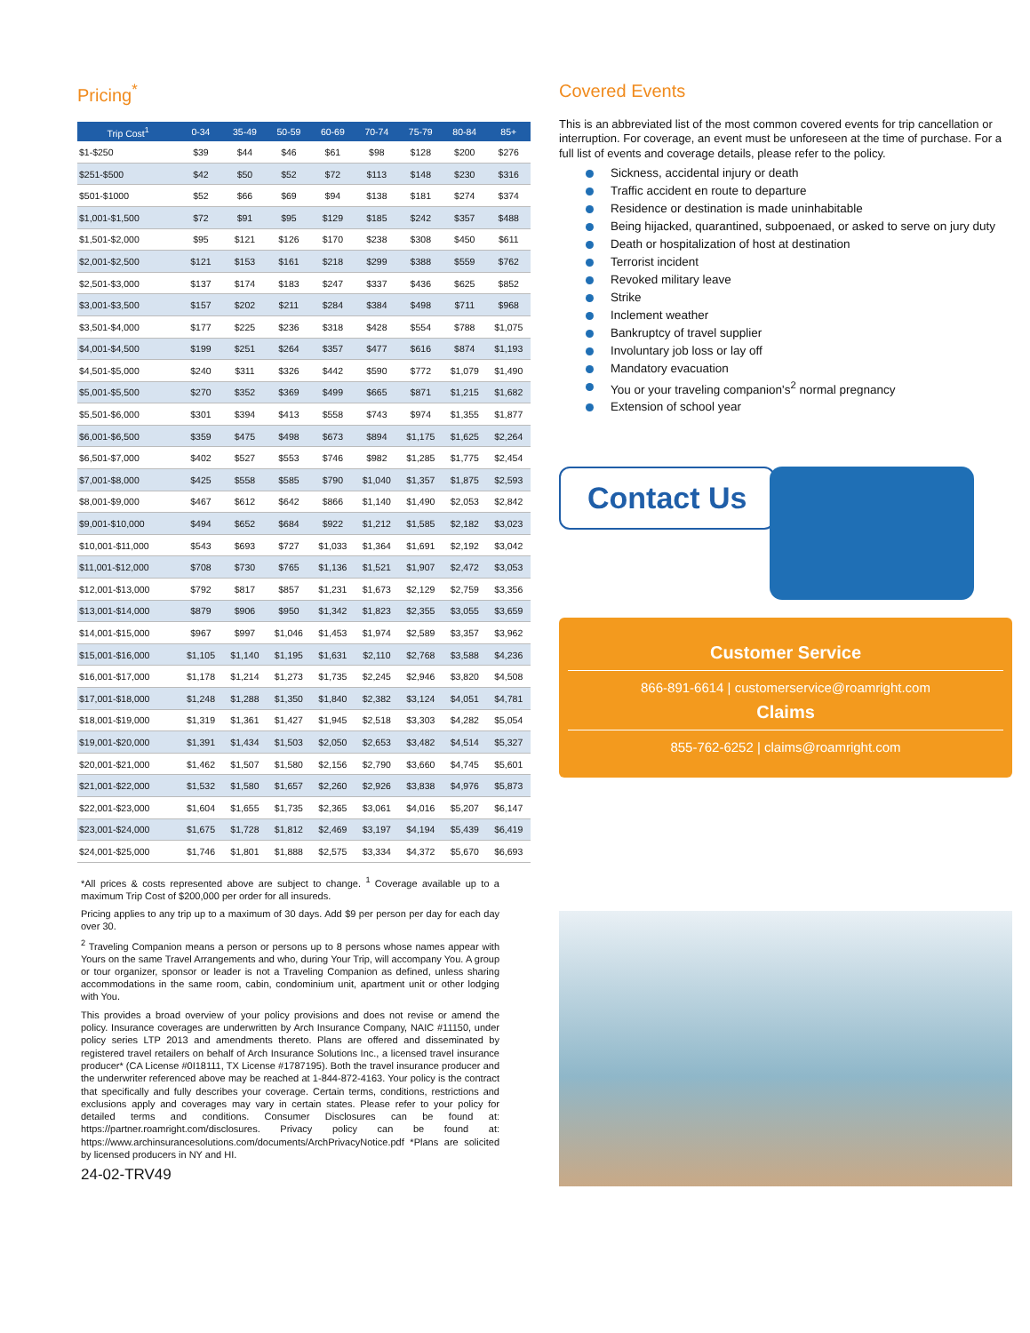Pricing<sup>*</sup>
| Trip Cost<sup>1</sup> | 0-34 | 35-49 | 50-59 | 60-69 | 70-74 | 75-79 | 80-84 | 85+ |
| --- | --- | --- | --- | --- | --- | --- | --- | --- |
| $1-$250 | $39 | $44 | $46 | $61 | $98 | $128 | $200 | $276 |
| $251-$500 | $42 | $50 | $52 | $72 | $113 | $148 | $230 | $316 |
| $501-$1000 | $52 | $66 | $69 | $94 | $138 | $181 | $274 | $374 |
| $1,001-$1,500 | $72 | $91 | $95 | $129 | $185 | $242 | $357 | $488 |
| $1,501-$2,000 | $95 | $121 | $126 | $170 | $238 | $308 | $450 | $611 |
| $2,001-$2,500 | $121 | $153 | $161 | $218 | $299 | $388 | $559 | $762 |
| $2,501-$3,000 | $137 | $174 | $183 | $247 | $337 | $436 | $625 | $852 |
| $3,001-$3,500 | $157 | $202 | $211 | $284 | $384 | $498 | $711 | $968 |
| $3,501-$4,000 | $177 | $225 | $236 | $318 | $428 | $554 | $788 | $1,075 |
| $4,001-$4,500 | $199 | $251 | $264 | $357 | $477 | $616 | $874 | $1,193 |
| $4,501-$5,000 | $240 | $311 | $326 | $442 | $590 | $772 | $1,079 | $1,490 |
| $5,001-$5,500 | $270 | $352 | $369 | $499 | $665 | $871 | $1,215 | $1,682 |
| $5,501-$6,000 | $301 | $394 | $413 | $558 | $743 | $974 | $1,355 | $1,877 |
| $6,001-$6,500 | $359 | $475 | $498 | $673 | $894 | $1,175 | $1,625 | $2,264 |
| $6,501-$7,000 | $402 | $527 | $553 | $746 | $982 | $1,285 | $1,775 | $2,454 |
| $7,001-$8,000 | $425 | $558 | $585 | $790 | $1,040 | $1,357 | $1,875 | $2,593 |
| $8,001-$9,000 | $467 | $612 | $642 | $866 | $1,140 | $1,490 | $2,053 | $2,842 |
| $9,001-$10,000 | $494 | $652 | $684 | $922 | $1,212 | $1,585 | $2,182 | $3,023 |
| $10,001-$11,000 | $543 | $693 | $727 | $1,033 | $1,364 | $1,691 | $2,192 | $3,042 |
| $11,001-$12,000 | $708 | $730 | $765 | $1,136 | $1,521 | $1,907 | $2,472 | $3,053 |
| $12,001-$13,000 | $792 | $817 | $857 | $1,231 | $1,673 | $2,129 | $2,759 | $3,356 |
| $13,001-$14,000 | $879 | $906 | $950 | $1,342 | $1,823 | $2,355 | $3,055 | $3,659 |
| $14,001-$15,000 | $967 | $997 | $1,046 | $1,453 | $1,974 | $2,589 | $3,357 | $3,962 |
| $15,001-$16,000 | $1,105 | $1,140 | $1,195 | $1,631 | $2,110 | $2,768 | $3,588 | $4,236 |
| $16,001-$17,000 | $1,178 | $1,214 | $1,273 | $1,735 | $2,245 | $2,946 | $3,820 | $4,508 |
| $17,001-$18,000 | $1,248 | $1,288 | $1,350 | $1,840 | $2,382 | $3,124 | $4,051 | $4,781 |
| $18,001-$19,000 | $1,319 | $1,361 | $1,427 | $1,945 | $2,518 | $3,303 | $4,282 | $5,054 |
| $19,001-$20,000 | $1,391 | $1,434 | $1,503 | $2,050 | $2,653 | $3,482 | $4,514 | $5,327 |
| $20,001-$21,000 | $1,462 | $1,507 | $1,580 | $2,156 | $2,790 | $3,660 | $4,745 | $5,601 |
| $21,001-$22,000 | $1,532 | $1,580 | $1,657 | $2,260 | $2,926 | $3,838 | $4,976 | $5,873 |
| $22,001-$23,000 | $1,604 | $1,655 | $1,735 | $2,365 | $3,061 | $4,016 | $5,207 | $6,147 |
| $23,001-$24,000 | $1,675 | $1,728 | $1,812 | $2,469 | $3,197 | $4,194 | $5,439 | $6,419 |
| $24,001-$25,000 | $1,746 | $1,801 | $1,888 | $2,575 | $3,334 | $4,372 | $5,670 | $6,693 |
*All prices & costs represented above are subject to change. <sup>1</sup> Coverage available up to a maximum Trip Cost of $200,000 per order for all insureds.
Pricing applies to any trip up to a maximum of 30 days. Add $9 per person per day for each day over 30.
<sup>2</sup> Traveling Companion means a person or persons up to 8 persons whose names appear with Yours on the same Travel Arrangements and who, during Your Trip, will accompany You. A group or tour organizer, sponsor or leader is not a Traveling Companion as defined, unless sharing accommodations in the same room, cabin, condominium unit, apartment unit or other lodging with You.
This provides a broad overview of your policy provisions and does not revise or amend the policy. Insurance coverages are underwritten by Arch Insurance Company, NAIC #11150, under policy series LTP 2013 and amendments thereto. Plans are offered and disseminated by registered travel retailers on behalf of Arch Insurance Solutions Inc., a licensed travel insurance producer* (CA License #0I18111, TX License #1787195). Both the travel insurance producer and the underwriter referenced above may be reached at 1-844-872-4163. Your policy is the contract that specifically and fully describes your coverage. Certain terms, conditions, restrictions and exclusions apply and coverages may vary in certain states. Please refer to your policy for detailed terms and conditions. Consumer Disclosures can be found at: https://partner.roamright.com/disclosures. Privacy policy can be found at: https://www.archinsurancesolutions.com/documents/ArchPrivacyNotice.pdf *Plans are solicited by licensed producers in NY and HI.
24-02-TRV49
Covered Events
This is an abbreviated list of the most common covered events for trip cancellation or interruption. For coverage, an event must be unforeseen at the time of purchase. For a full list of events and coverage details, please refer to the policy.
Sickness, accidental injury or death
Traffic accident en route to departure
Residence or destination is made uninhabitable
Being hijacked, quarantined, subpoenaed, or asked to serve on jury duty
Death or hospitalization of host at destination
Terrorist incident
Revoked military leave
Strike
Inclement weather
Bankruptcy of travel supplier
Involuntary job loss or lay off
Mandatory evacuation
You or your traveling companion's<sup>2</sup> normal pregnancy
Extension of school year
Contact Us
Customer Service
866-891-6614 | customerservice@roamright.com
Claims
855-762-6252 | claims@roamright.com